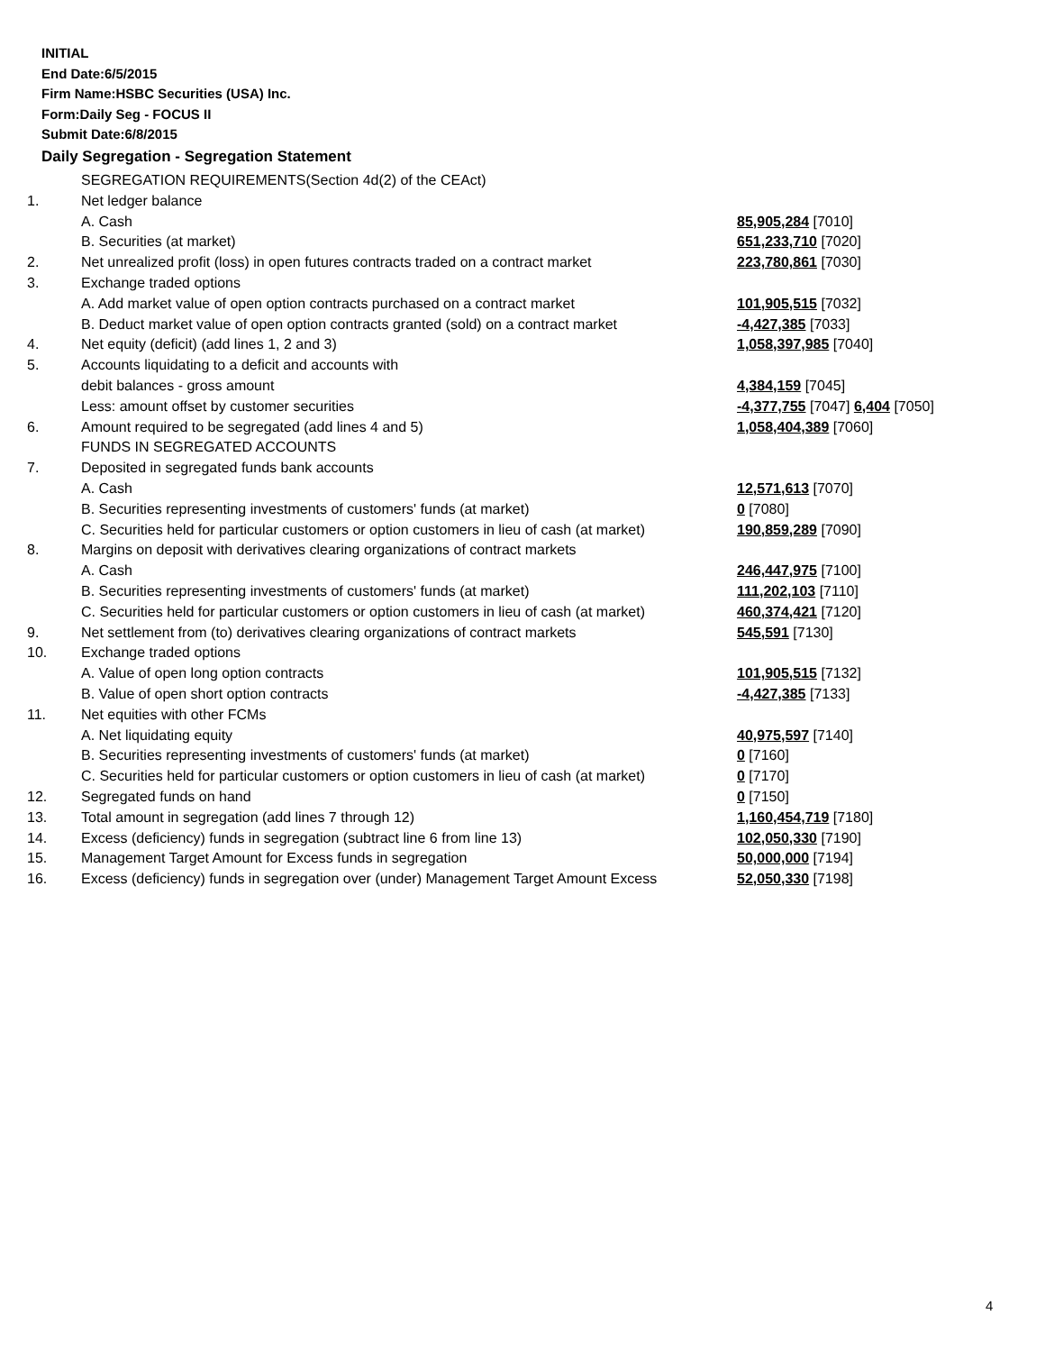INITIAL
End Date:6/5/2015
Firm Name:HSBC Securities (USA) Inc.
Form:Daily Seg - FOCUS II
Submit Date:6/8/2015
Daily Segregation - Segregation Statement
| | SEGREGATION REQUIREMENTS(Section 4d(2) of the CEAct) | |
| 1. | Net ledger balance | |
| | A. Cash | 85,905,284 [7010] |
| | B. Securities (at market) | 651,233,710 [7020] |
| 2. | Net unrealized profit (loss) in open futures contracts traded on a contract market | 223,780,861 [7030] |
| 3. | Exchange traded options | |
| | A. Add market value of open option contracts purchased on a contract market | 101,905,515 [7032] |
| | B. Deduct market value of open option contracts granted (sold) on a contract market | -4,427,385 [7033] |
| 4. | Net equity (deficit) (add lines 1, 2 and 3) | 1,058,397,985 [7040] |
| 5. | Accounts liquidating to a deficit and accounts with | |
| | debit balances - gross amount | 4,384,159 [7045] |
| | Less: amount offset by customer securities | -4,377,755 [7047] 6,404 [7050] |
| 6. | Amount required to be segregated (add lines 4 and 5) | 1,058,404,389 [7060] |
| | FUNDS IN SEGREGATED ACCOUNTS | |
| 7. | Deposited in segregated funds bank accounts | |
| | A. Cash | 12,571,613 [7070] |
| | B. Securities representing investments of customers' funds (at market) | 0 [7080] |
| | C. Securities held for particular customers or option customers in lieu of cash (at market) | 190,859,289 [7090] |
| 8. | Margins on deposit with derivatives clearing organizations of contract markets | |
| | A. Cash | 246,447,975 [7100] |
| | B. Securities representing investments of customers' funds (at market) | 111,202,103 [7110] |
| | C. Securities held for particular customers or option customers in lieu of cash (at market) | 460,374,421 [7120] |
| 9. | Net settlement from (to) derivatives clearing organizations of contract markets | 545,591 [7130] |
| 10. | Exchange traded options | |
| | A. Value of open long option contracts | 101,905,515 [7132] |
| | B. Value of open short option contracts | -4,427,385 [7133] |
| 11. | Net equities with other FCMs | |
| | A. Net liquidating equity | 40,975,597 [7140] |
| | B. Securities representing investments of customers' funds (at market) | 0 [7160] |
| | C. Securities held for particular customers or option customers in lieu of cash (at market) | 0 [7170] |
| 12. | Segregated funds on hand | 0 [7150] |
| 13. | Total amount in segregation (add lines 7 through 12) | 1,160,454,719 [7180] |
| 14. | Excess (deficiency) funds in segregation (subtract line 6 from line 13) | 102,050,330 [7190] |
| 15. | Management Target Amount for Excess funds in segregation | 50,000,000 [7194] |
| 16. | Excess (deficiency) funds in segregation over (under) Management Target Amount Excess | 52,050,330 [7198] |
4